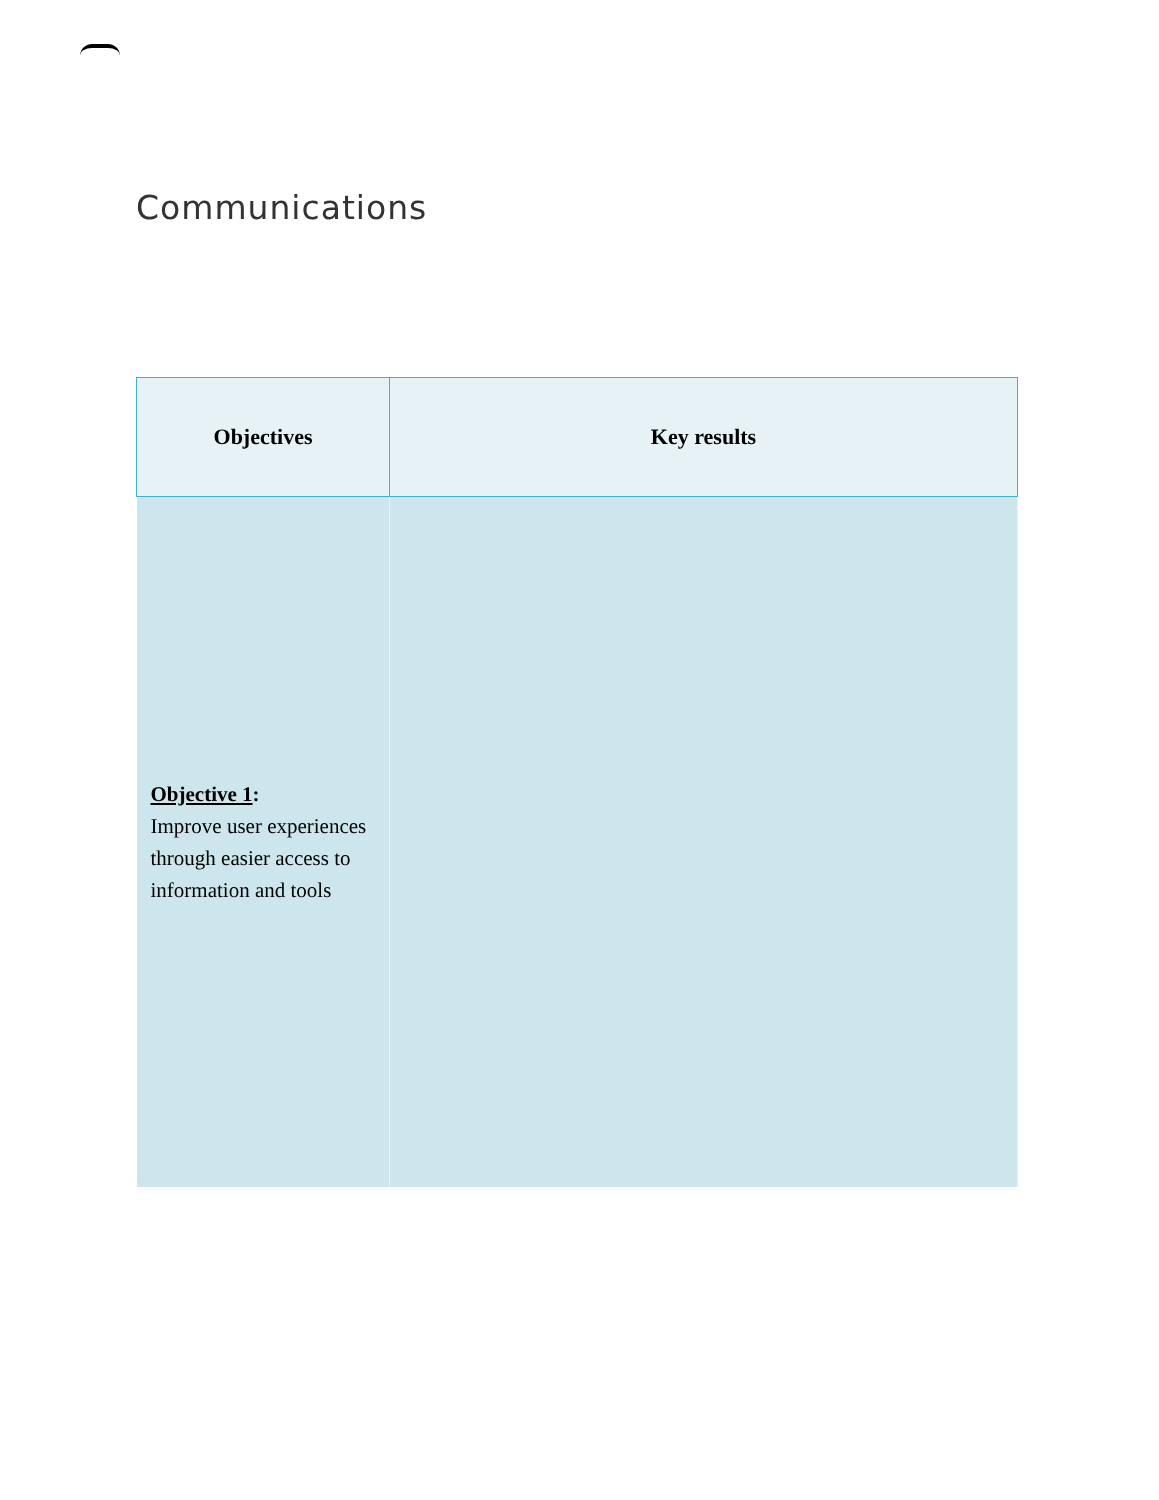Communications
| Objectives | Key results |
| --- | --- |
| Objective 1 : Improve user experiences through easier access to information and tools | |